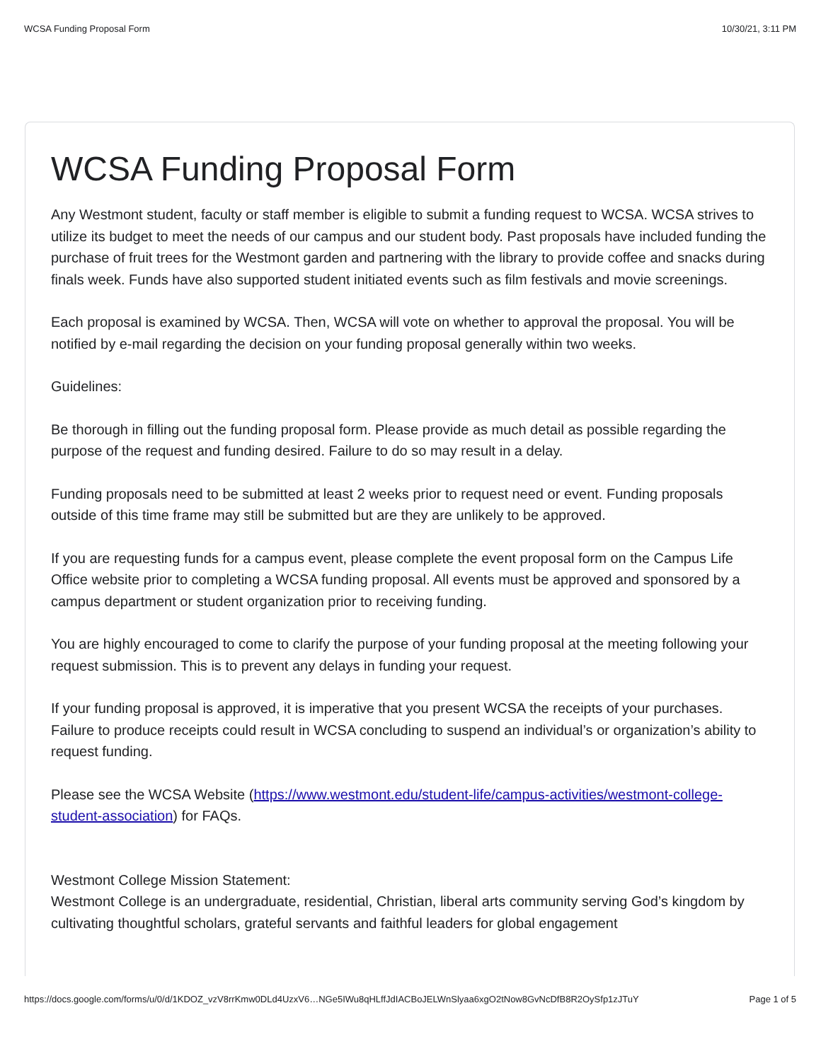WCSA Funding Proposal Form 10/30/21, 3:11 PM
WCSA Funding Proposal Form
Any Westmont student, faculty or staff member is eligible to submit a funding request to WCSA. WCSA strives to utilize its budget to meet the needs of our campus and our student body. Past proposals have included funding the purchase of fruit trees for the Westmont garden and partnering with the library to provide coffee and snacks during finals week. Funds have also supported student initiated events such as film festivals and movie screenings.
Each proposal is examined by WCSA. Then, WCSA will vote on whether to approval the proposal. You will be notified by e-mail regarding the decision on your funding proposal generally within two weeks.
Guidelines:
Be thorough in filling out the funding proposal form. Please provide as much detail as possible regarding the purpose of the request and funding desired. Failure to do so may result in a delay.
Funding proposals need to be submitted at least 2 weeks prior to request need or event. Funding proposals outside of this time frame may still be submitted but are they are unlikely to be approved.
If you are requesting funds for a campus event, please complete the event proposal form on the Campus Life Office website prior to completing a WCSA funding proposal. All events must be approved and sponsored by a campus department or student organization prior to receiving funding.
You are highly encouraged to come to clarify the purpose of your funding proposal at the meeting following your request submission. This is to prevent any delays in funding your request.
If your funding proposal is approved, it is imperative that you present WCSA the receipts of your purchases. Failure to produce receipts could result in WCSA concluding to suspend an individual’s or organization’s ability to request funding.
Please see the WCSA Website (https://www.westmont.edu/student-life/campus-activities/westmont-college-student-association) for FAQs.
Westmont College Mission Statement:
Westmont College is an undergraduate, residential, Christian, liberal arts community serving God’s kingdom by cultivating thoughtful scholars, grateful servants and faithful leaders for global engagement
https://docs.google.com/forms/u/0/d/1KDOZ_vzV8rrKmw0DLd4UzxV6…NGe5IWu8qHLffJdIACBoJELWnSlyaa6xgO2tNow8GvNcDfB8R2OySfp1zJTuY Page 1 of 5